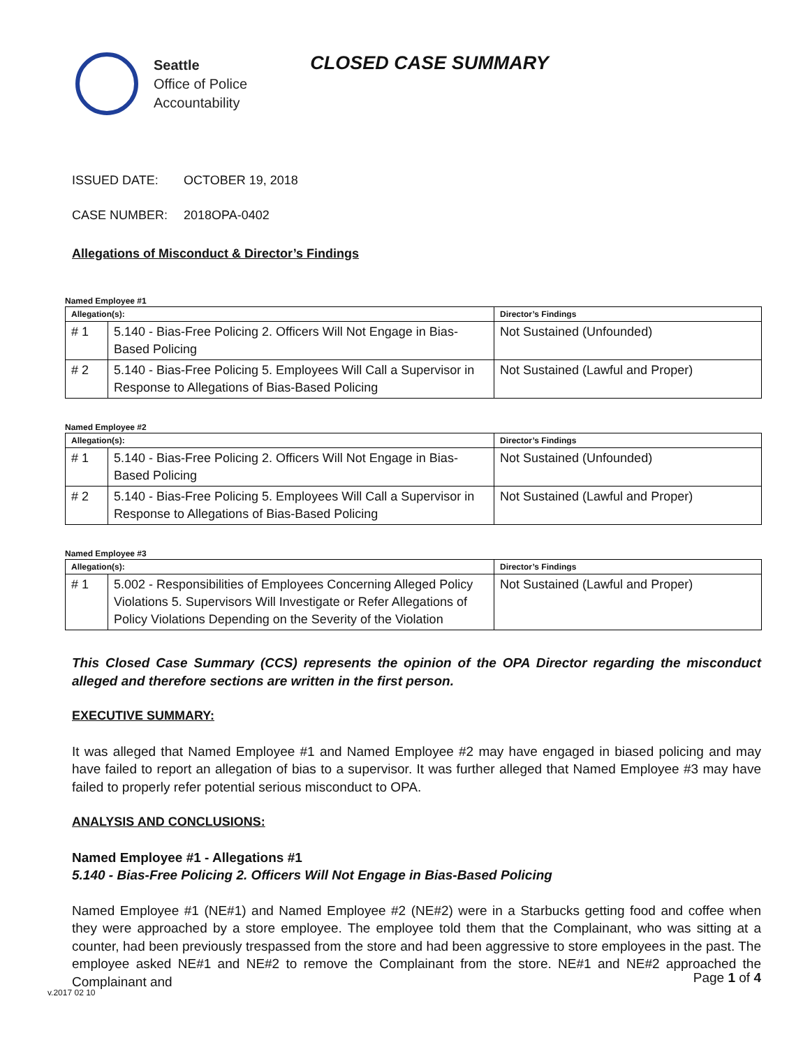Seattle
Office of Police
Accountability
CLOSED CASE SUMMARY
ISSUED DATE: OCTOBER 19, 2018
CASE NUMBER: 2018OPA-0402
Allegations of Misconduct & Director’s Findings
Named Employee #1
| Allegation(s): | | Director’s Findings |
| --- | --- | --- |
| # 1 | 5.140 - Bias-Free Policing 2. Officers Will Not Engage in Bias-Based Policing | Not Sustained (Unfounded) |
| # 2 | 5.140 - Bias-Free Policing 5. Employees Will Call a Supervisor in Response to Allegations of Bias-Based Policing | Not Sustained (Lawful and Proper) |
Named Employee #2
| Allegation(s): | | Director’s Findings |
| --- | --- | --- |
| # 1 | 5.140 - Bias-Free Policing 2. Officers Will Not Engage in Bias-Based Policing | Not Sustained (Unfounded) |
| # 2 | 5.140 - Bias-Free Policing 5. Employees Will Call a Supervisor in Response to Allegations of Bias-Based Policing | Not Sustained (Lawful and Proper) |
Named Employee #3
| Allegation(s): | | Director’s Findings |
| --- | --- | --- |
| # 1 | 5.002 - Responsibilities of Employees Concerning Alleged Policy Violations 5. Supervisors Will Investigate or Refer Allegations of Policy Violations Depending on the Severity of the Violation | Not Sustained (Lawful and Proper) |
This Closed Case Summary (CCS) represents the opinion of the OPA Director regarding the misconduct alleged and therefore sections are written in the first person.
EXECUTIVE SUMMARY:
It was alleged that Named Employee #1 and Named Employee #2 may have engaged in biased policing and may have failed to report an allegation of bias to a supervisor. It was further alleged that Named Employee #3 may have failed to properly refer potential serious misconduct to OPA.
ANALYSIS AND CONCLUSIONS:
Named Employee #1 - Allegations #1
5.140 - Bias-Free Policing 2. Officers Will Not Engage in Bias-Based Policing
Named Employee #1 (NE#1) and Named Employee #2 (NE#2) were in a Starbucks getting food and coffee when they were approached by a store employee. The employee told them that the Complainant, who was sitting at a counter, had been previously trespassed from the store and had been aggressive to store employees in the past. The employee asked NE#1 and NE#2 to remove the Complainant from the store. NE#1 and NE#2 approached the Complainant and
Page 1 of 4
v.2017 02 10